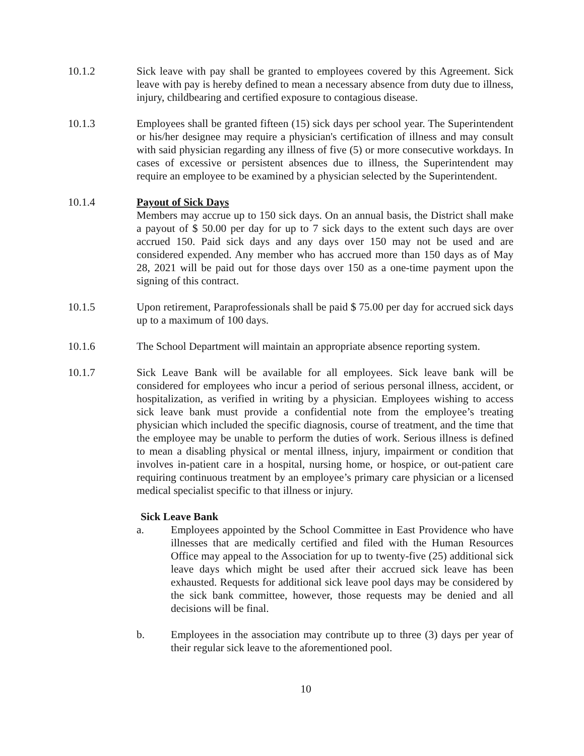10.1.2 Sick leave with pay shall be granted to employees covered by this Agreement. Sick leave with pay is hereby defined to mean a necessary absence from duty due to illness, injury, childbearing and certified exposure to contagious disease.
10.1.3 Employees shall be granted fifteen (15) sick days per school year. The Superintendent or his/her designee may require a physician's certification of illness and may consult with said physician regarding any illness of five (5) or more consecutive workdays. In cases of excessive or persistent absences due to illness, the Superintendent may require an employee to be examined by a physician selected by the Superintendent.
10.1.4 Payout of Sick Days
Members may accrue up to 150 sick days. On an annual basis, the District shall make a payout of $ 50.00 per day for up to 7 sick days to the extent such days are over accrued 150. Paid sick days and any days over 150 may not be used and are considered expended. Any member who has accrued more than 150 days as of May 28, 2021 will be paid out for those days over 150 as a one-time payment upon the signing of this contract.
10.1.5 Upon retirement, Paraprofessionals shall be paid $ 75.00 per day for accrued sick days up to a maximum of 100 days.
10.1.6 The School Department will maintain an appropriate absence reporting system.
10.1.7 Sick Leave Bank will be available for all employees. Sick leave bank will be considered for employees who incur a period of serious personal illness, accident, or hospitalization, as verified in writing by a physician. Employees wishing to access sick leave bank must provide a confidential note from the employee’s treating physician which included the specific diagnosis, course of treatment, and the time that the employee may be unable to perform the duties of work. Serious illness is defined to mean a disabling physical or mental illness, injury, impairment or condition that involves in-patient care in a hospital, nursing home, or hospice, or out-patient care requiring continuous treatment by an employee’s primary care physician or a licensed medical specialist specific to that illness or injury.
Sick Leave Bank
a. Employees appointed by the School Committee in East Providence who have illnesses that are medically certified and filed with the Human Resources Office may appeal to the Association for up to twenty-five (25) additional sick leave days which might be used after their accrued sick leave has been exhausted. Requests for additional sick leave pool days may be considered by the sick bank committee, however, those requests may be denied and all decisions will be final.
b. Employees in the association may contribute up to three (3) days per year of their regular sick leave to the aforementioned pool.
10